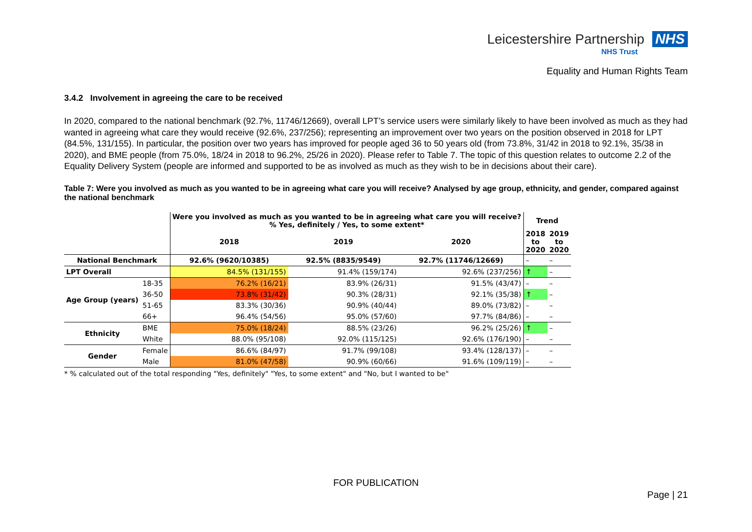Leicestershire Partnership NHS
NHS Trust
Equality and Human Rights Team
3.4.2 Involvement in agreeing the care to be received
In 2020, compared to the national benchmark (92.7%, 11746/12669), overall LPT’s service users were similarly likely to have been involved as much as they had wanted in agreeing what care they would receive (92.6%, 237/256); representing an improvement over two years on the position observed in 2018 for LPT (84.5%, 131/155). In particular, the position over two years has improved for people aged 36 to 50 years old (from 73.8%, 31/42 in 2018 to 92.1%, 35/38 in 2020), and BME people (from 75.0%, 18/24 in 2018 to 96.2%, 25/26 in 2020). Please refer to Table 7. The topic of this question relates to outcome 2.2 of the Equality Delivery System (people are informed and supported to be as involved as much as they wish to be in decisions about their care).
Table 7: Were you involved as much as you wanted to be in agreeing what care you will receive? Analysed by age group, ethnicity, and gender, compared against the national benchmark
| | | Were you involved as much as you wanted to be in agreeing what care you will receive? % Yes, definitely / Yes, to some extent* | | | Trend | |
| --- | --- | --- | --- | --- | --- | --- |
| | | 2018 | 2019 | 2020 | 2018 to 2020 | 2019 to 2020 |
| National Benchmark | | 92.6% (9620/10385) | 92.5% (8835/9549) | 92.7% (11746/12669) | – | – |
| LPT Overall | | 84.5% (131/155) | 91.4% (159/174) | 92.6% (237/256) | ↑ | – |
| Age Group (years) | 18-35 | 76.2% (16/21) | 83.9% (26/31) | 91.5% (43/47) | – | – |
| | 36-50 | 73.8% (31/42) | 90.3% (28/31) | 92.1% (35/38) | ↑ | – |
| | 51-65 | 83.3% (30/36) | 90.9% (40/44) | 89.0% (73/82) | – | – |
| | 66+ | 96.4% (54/56) | 95.0% (57/60) | 97.7% (84/86) | – | – |
| Ethnicity | BME | 75.0% (18/24) | 88.5% (23/26) | 96.2% (25/26) | ↑ | – |
| | White | 88.0% (95/108) | 92.0% (115/125) | 92.6% (176/190) | – | – |
| Gender | Female | 86.6% (84/97) | 91.7% (99/108) | 93.4% (128/137) | – | – |
| | Male | 81.0% (47/58) | 90.9% (60/66) | 91.6% (109/119) | – | – |
* % calculated out of the total responding "Yes, definitely" "Yes, to some extent" and "No, but I wanted to be"
FOR PUBLICATION
Page | 21